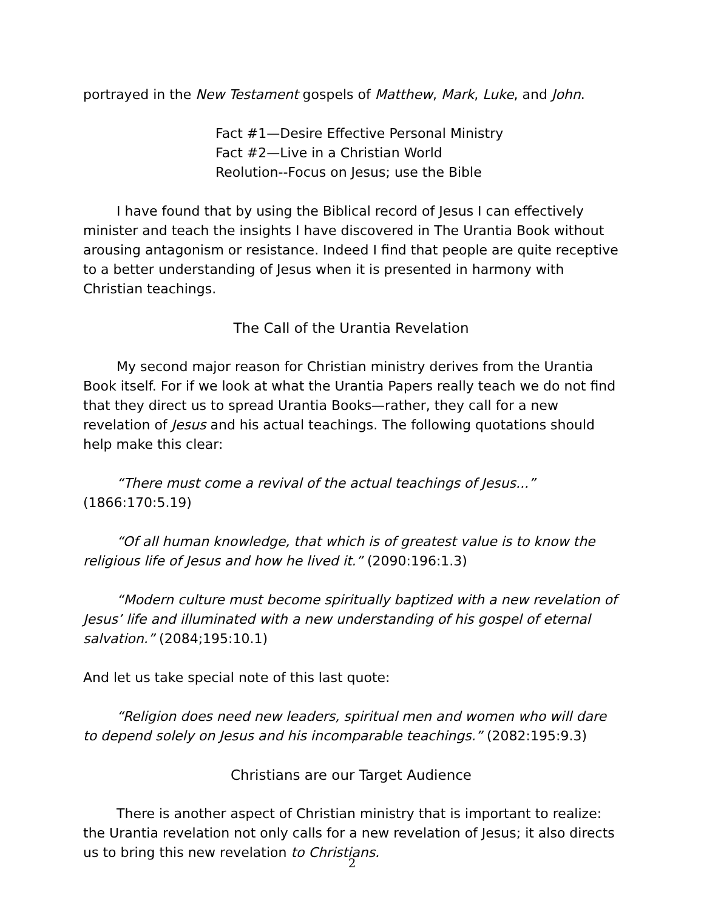portrayed in the New Testament gospels of Matthew, Mark, Luke, and John.
Fact #1—Desire Effective Personal Ministry
Fact #2—Live in a Christian World
Reolution--Focus on Jesus; use the Bible
I have found that by using the Biblical record of Jesus I can effectively minister and teach the insights I have discovered in The Urantia Book without arousing antagonism or resistance. Indeed I find that people are quite receptive to a better understanding of Jesus when it is presented in harmony with Christian teachings.
The Call of the Urantia Revelation
My second major reason for Christian ministry derives from the Urantia Book itself. For if we look at what the Urantia Papers really teach we do not find that they direct us to spread Urantia Books—rather, they call for a new revelation of Jesus and his actual teachings. The following quotations should help make this clear:
“There must come a revival of the actual teachings of Jesus...” (1866:170:5.19)
“Of all human knowledge, that which is of greatest value is to know the religious life of Jesus and how he lived it.” (2090:196:1.3)
“Modern culture must become spiritually baptized with a new revelation of Jesus’ life and illuminated with a new understanding of his gospel of eternal salvation.” (2084;195:10.1)
And let us take special note of this last quote:
“Religion does need new leaders, spiritual men and women who will dare to depend solely on Jesus and his incomparable teachings.” (2082:195:9.3)
Christians are our Target Audience
There is another aspect of Christian ministry that is important to realize: the Urantia revelation not only calls for a new revelation of Jesus; it also directs us to bring this new revelation to Christians.
2